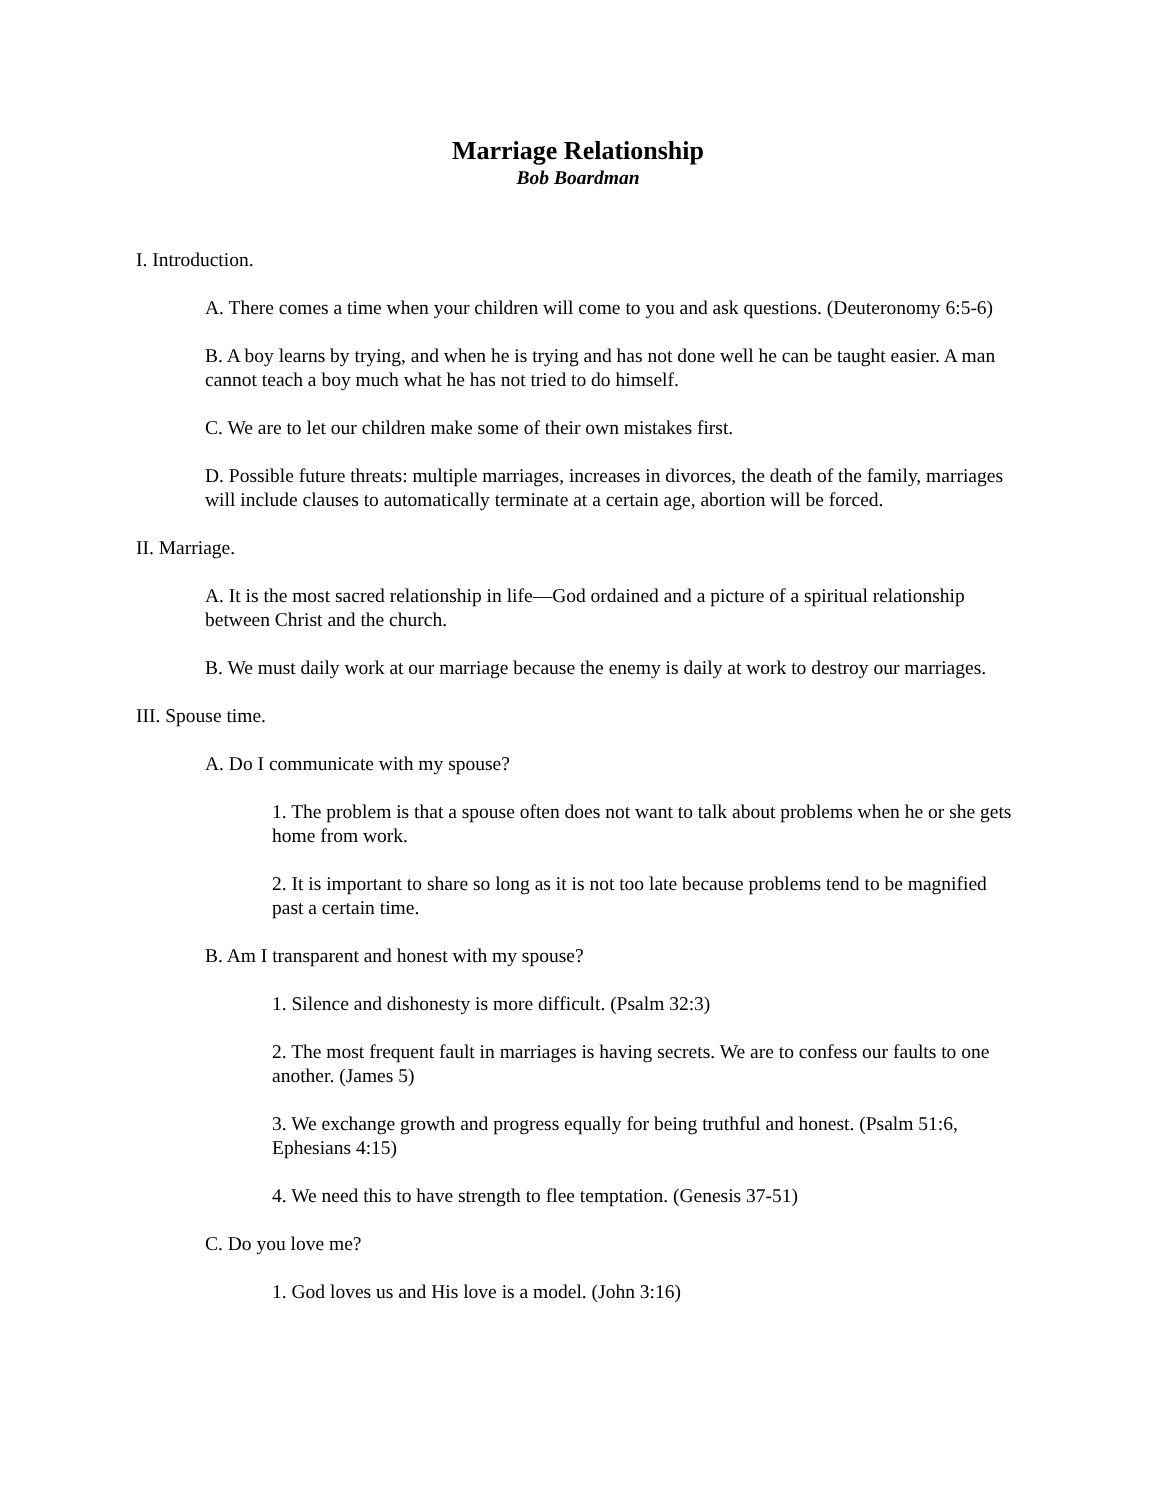Marriage Relationship
Bob Boardman
I. Introduction.
A. There comes a time when your children will come to you and ask questions. (Deuteronomy 6:5-6)
B. A boy learns by trying, and when he is trying and has not done well he can be taught easier. A man cannot teach a boy much what he has not tried to do himself.
C. We are to let our children make some of their own mistakes first.
D. Possible future threats: multiple marriages, increases in divorces, the death of the family, marriages will include clauses to automatically terminate at a certain age, abortion will be forced.
II. Marriage.
A. It is the most sacred relationship in life—God ordained and a picture of a spiritual relationship between Christ and the church.
B. We must daily work at our marriage because the enemy is daily at work to destroy our marriages.
III. Spouse time.
A. Do I communicate with my spouse?
1. The problem is that a spouse often does not want to talk about problems when he or she gets home from work.
2. It is important to share so long as it is not too late because problems tend to be magnified past a certain time.
B. Am I transparent and honest with my spouse?
1. Silence and dishonesty is more difficult. (Psalm 32:3)
2. The most frequent fault in marriages is having secrets. We are to confess our faults to one another. (James 5)
3. We exchange growth and progress equally for being truthful and honest. (Psalm 51:6, Ephesians 4:15)
4. We need this to have strength to flee temptation. (Genesis 37-51)
C. Do you love me?
1. God loves us and His love is a model. (John 3:16)